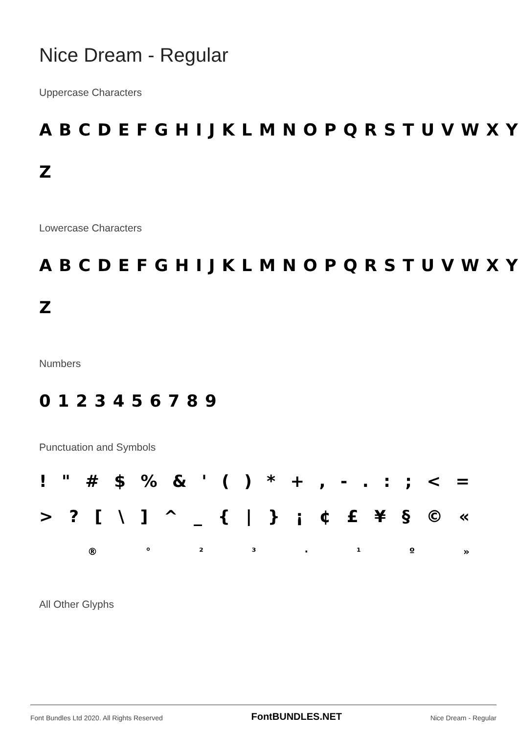Nice Dream - Regular
Uppercase Characters
ABCDEFGHIJKLMNOPQRSTUVWXY
Z
Lowercase Characters
ABCDEFGHIJKLMNOPQRSTUVWXY
Z
Numbers
0123456789
Punctuation and Symbols
! " # $% & ' () * +, -.:; < =
>? [\] ^ _ { | } ¡ ¢ £ ¥ § © «
® ° ²³ · ¹ º »
All Other Glyphs
Font Bundles Ltd 2020. All Rights Reserved FontBUNDLES.NET Nice Dream - Regular